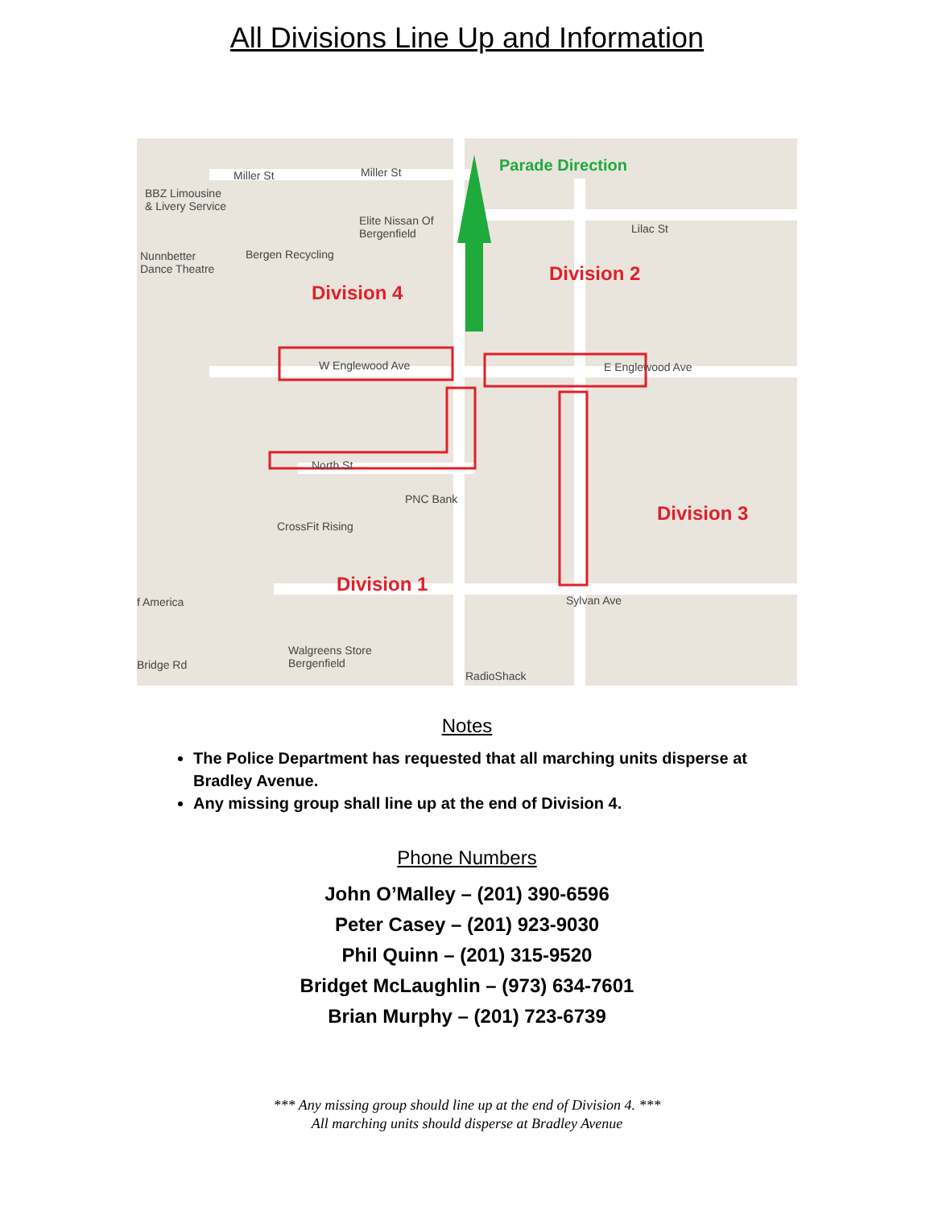All Divisions Line Up and Information
Parade Direction
Miller St Miller St
BBZ Limousine
& Livery Service
Elite Nissan Of
Bergenfield Lilac St
Nunnbetter
Dance Theatre
Bergen Recycling
Division 2
Division 4
W Englewood Ave E Englewood Ave
North St
PNC Bank
CrossFit Rising
Division 3
Division 1
f America Sylvan Ave
Walgreens Store
Bergenfield Bridge Rd
RadioShack
Notes
The Police Department has requested that all marching units disperse at Bradley Avenue.
Any missing group shall line up at the end of Division 4.
Phone Numbers
John O’Malley – (201) 390-6596
Peter Casey – (201) 923-9030
Phil Quinn – (201) 315-9520
Bridget McLaughlin – (973) 634-7601
Brian Murphy – (201) 723-6739
*** Any missing group should line up at the end of Division 4. ***
All marching units should disperse at Bradley Avenue